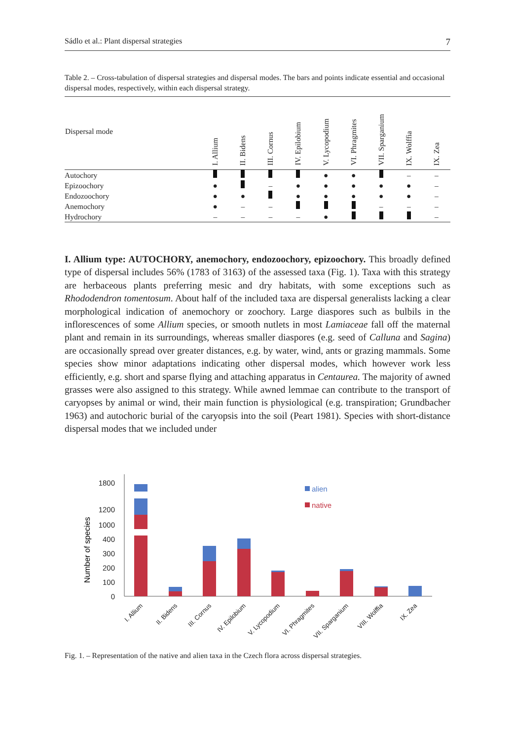Sádlo et al.: Plant dispersal strategies 7
Table 2. – Cross-tabulation of dispersal strategies and dispersal modes. The bars and points indicate essential and occasional dispersal modes, respectively, within each dispersal strategy.
| Dispersal mode | I. Allium | II. Bidens | III. Cornus | IV. Epilobium | V. Lycopodium | VI. Phragmites | VII. Sparganium | IX. Wolffia | IX. Zea |
| --- | --- | --- | --- | --- | --- | --- | --- | --- | --- |
| Autochory | | | | | ● | ● | | – | – |
| Epizoochory | ● | | – | ● | ● | ● | ● | ● | – |
| Endozoochory | ● | ● | | ● | ● | ● | ● | ● | – |
| Anemochory | ● | – | – | | | | – | – | – |
| Hydrochory | – | – | – | – | ● | | | | – |
I. Allium type: AUTOCHORY, anemochory, endozoochory, epizoochory. This broadly defined type of dispersal includes 56% (1783 of 3163) of the assessed taxa (Fig. 1). Taxa with this strategy are herbaceous plants preferring mesic and dry habitats, with some exceptions such as Rhododendron tomentosum. About half of the included taxa are dispersal generalists lacking a clear morphological indication of anemochory or zoochory. Large diaspores such as bulbils in the inflorescences of some Allium species, or smooth nutlets in most Lamiaceae fall off the maternal plant and remain in its surroundings, whereas smaller diaspores (e.g. seed of Calluna and Sagina) are occasionally spread over greater distances, e.g. by water, wind, ants or grazing mammals. Some species show minor adaptations indicating other dispersal modes, which however work less efficiently, e.g. short and sparse flying and attaching apparatus in Centaurea. The majority of awned grasses were also assigned to this strategy. While awned lemmae can contribute to the transport of caryopses by animal or wind, their main function is physiological (e.g. transpiration; Grundbacher 1963) and autochoric burial of the caryopsis into the soil (Peart 1981). Species with short-distance dispersal modes that we included under
1800
1200
1000
400
300
200
100
0
Number of species
alien
native
I. Allium
II. Bidens
III. Cornus
IV. Epilobium
V. Lycopodium
VI. Phragmites
VII. Sparganium
VIII. Wolffia
IX. Zea
Fig. 1. – Representation of the native and alien taxa in the Czech flora across dispersal strategies.